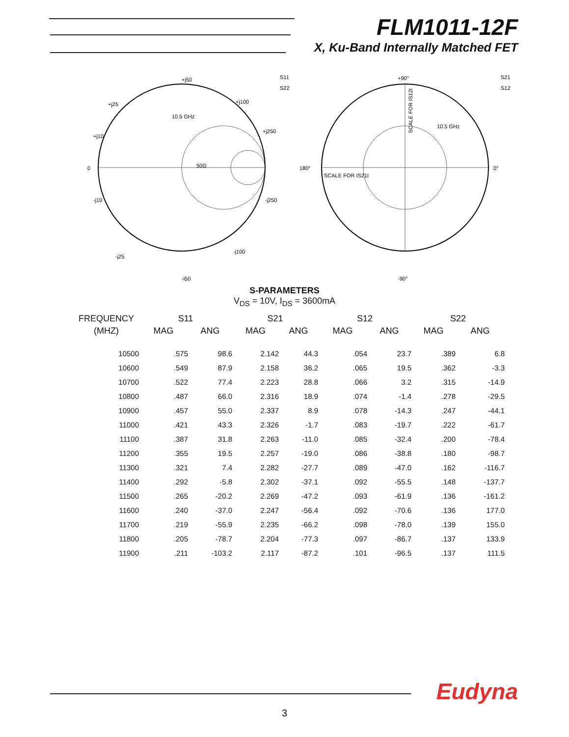FLM1011-12F
X, Ku-Band Internally Matched FET
+j50
+j25
+j10
0
-j10
-j25
-j50
+j100
+j250
-j250
-j100
S11
S22
10.5 GHz
50Ω
+90°
180°
0°
-90°
SCALE FOR IS21I
SCALE FOR IS12I
S21
S12
10.5 GHz
S-PARAMETERS
V<sub>DS</sub> = 10V, I<sub>DS</sub> = 3600mA
| FREQUENCY | S11 | | S21 | | S12 | | S22 | |
| --- | --- | --- | --- | --- | --- | --- | --- | --- |
| (MHZ) | MAG | ANG | MAG | ANG | MAG | ANG | MAG | ANG |
| 10500 | .575 | 98.6 | 2.142 | 44.3 | .054 | 23.7 | .389 | 6.8 |
| 10600 | .549 | 87.9 | 2.158 | 36.2 | .065 | 19.5 | .362 | -3.3 |
| 10700 | .522 | 77.4 | 2.223 | 28.8 | .066 | 3.2 | .315 | -14.9 |
| 10800 | .487 | 66.0 | 2.316 | 18.9 | .074 | -1.4 | .278 | -29.5 |
| 10900 | .457 | 55.0 | 2.337 | 8.9 | .078 | -14.3 | .247 | -44.1 |
| 11000 | .421 | 43.3 | 2.326 | -1.7 | .083 | -19.7 | .222 | -61.7 |
| 11100 | .387 | 31.8 | 2.263 | -11.0 | .085 | -32.4 | .200 | -78.4 |
| 11200 | .355 | 19.5 | 2.257 | -19.0 | .086 | -38.8 | .180 | -98.7 |
| 11300 | .321 | 7.4 | 2.282 | -27.7 | .089 | -47.0 | .162 | -116.7 |
| 11400 | .292 | -5.8 | 2.302 | -37.1 | .092 | -55.5 | .148 | -137.7 |
| 11500 | .265 | -20.2 | 2.269 | -47.2 | .093 | -61.9 | .136 | -161.2 |
| 11600 | .240 | -37.0 | 2.247 | -56.4 | .092 | -70.6 | .136 | 177.0 |
| 11700 | .219 | -55.9 | 2.235 | -66.2 | .098 | -78.0 | .139 | 155.0 |
| 11800 | .205 | -78.7 | 2.204 | -77.3 | .097 | -86.7 | .137 | 133.9 |
| 11900 | .211 | -103.2 | 2.117 | -87.2 | .101 | -96.5 | .137 | 111.5 |
Eudyna
3